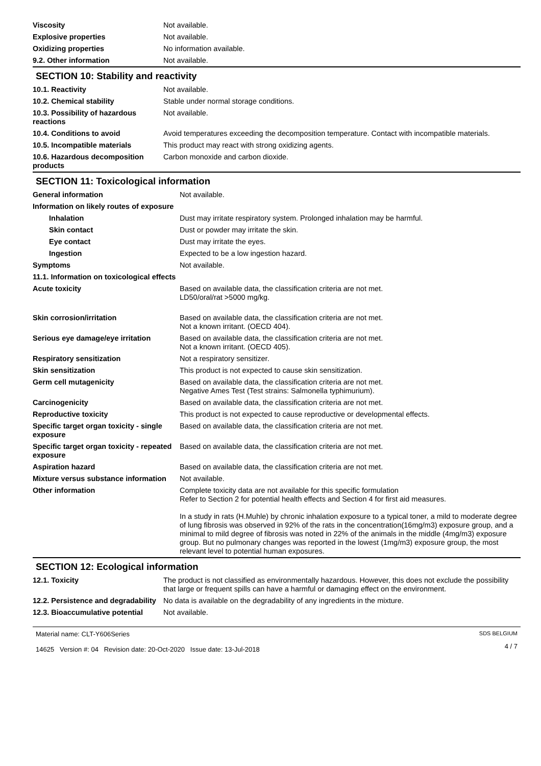| Viscosity | Not available. |
| Explosive properties | Not available. |
| Oxidizing properties | No information available. |
| 9.2. Other information | Not available. |
SECTION 10: Stability and reactivity
| 10.1. Reactivity | Not available. |
| 10.2. Chemical stability | Stable under normal storage conditions. |
| 10.3. Possibility of hazardous reactions | Not available. |
| 10.4. Conditions to avoid | Avoid temperatures exceeding the decomposition temperature. Contact with incompatible materials. |
| 10.5. Incompatible materials | This product may react with strong oxidizing agents. |
| 10.6. Hazardous decomposition products | Carbon monoxide and carbon dioxide. |
SECTION 11: Toxicological information
| General information | Not available. |
| Information on likely routes of exposure | |
| Inhalation | Dust may irritate respiratory system. Prolonged inhalation may be harmful. |
| Skin contact | Dust or powder may irritate the skin. |
| Eye contact | Dust may irritate the eyes. |
| Ingestion | Expected to be a low ingestion hazard. |
| Symptoms | Not available. |
| 11.1. Information on toxicological effects | |
| Acute toxicity | Based on available data, the classification criteria are not met. LD50/oral/rat >5000 mg/kg. |
| Skin corrosion/irritation | Based on available data, the classification criteria are not met. Not a known irritant. (OECD 404). |
| Serious eye damage/eye irritation | Based on available data, the classification criteria are not met. Not a known irritant. (OECD 405). |
| Respiratory sensitization | Not a respiratory sensitizer. |
| Skin sensitization | This product is not expected to cause skin sensitization. |
| Germ cell mutagenicity | Based on available data, the classification criteria are not met. Negative Ames Test (Test strains: Salmonella typhimurium). |
| Carcinogenicity | Based on available data, the classification criteria are not met. |
| Reproductive toxicity | This product is not expected to cause reproductive or developmental effects. |
| Specific target organ toxicity - single exposure | Based on available data, the classification criteria are not met. |
| Specific target organ toxicity - repeated exposure | Based on available data, the classification criteria are not met. |
| Aspiration hazard | Based on available data, the classification criteria are not met. |
| Mixture versus substance information | Not available. |
| Other information | Complete toxicity data are not available for this specific formulation Refer to Section 2 for potential health effects and Section 4 for first aid measures. In a study in rats (H.Muhle) by chronic inhalation exposure to a typical toner, a mild to moderate degree of lung fibrosis was observed in 92% of the rats in the concentration(16mg/m3) exposure group, and a minimal to mild degree of fibrosis was noted in 22% of the animals in the middle (4mg/m3) exposure group. But no pulmonary changes was reported in the lowest (1mg/m3) exposure group, the most relevant level to potential human exposures. |
SECTION 12: Ecological information
| 12.1. Toxicity | The product is not classified as environmentally hazardous. However, this does not exclude the possibility that large or frequent spills can have a harmful or damaging effect on the environment. |
| 12.2. Persistence and degradability | No data is available on the degradability of any ingredients in the mixture. |
| 12.3. Bioaccumulative potential | Not available. |
Material name: CLT-Y606Series
14625 Version #: 04 Revision date: 20-Oct-2020 Issue date: 13-Jul-2018
SDS BELGIUM
4 / 7